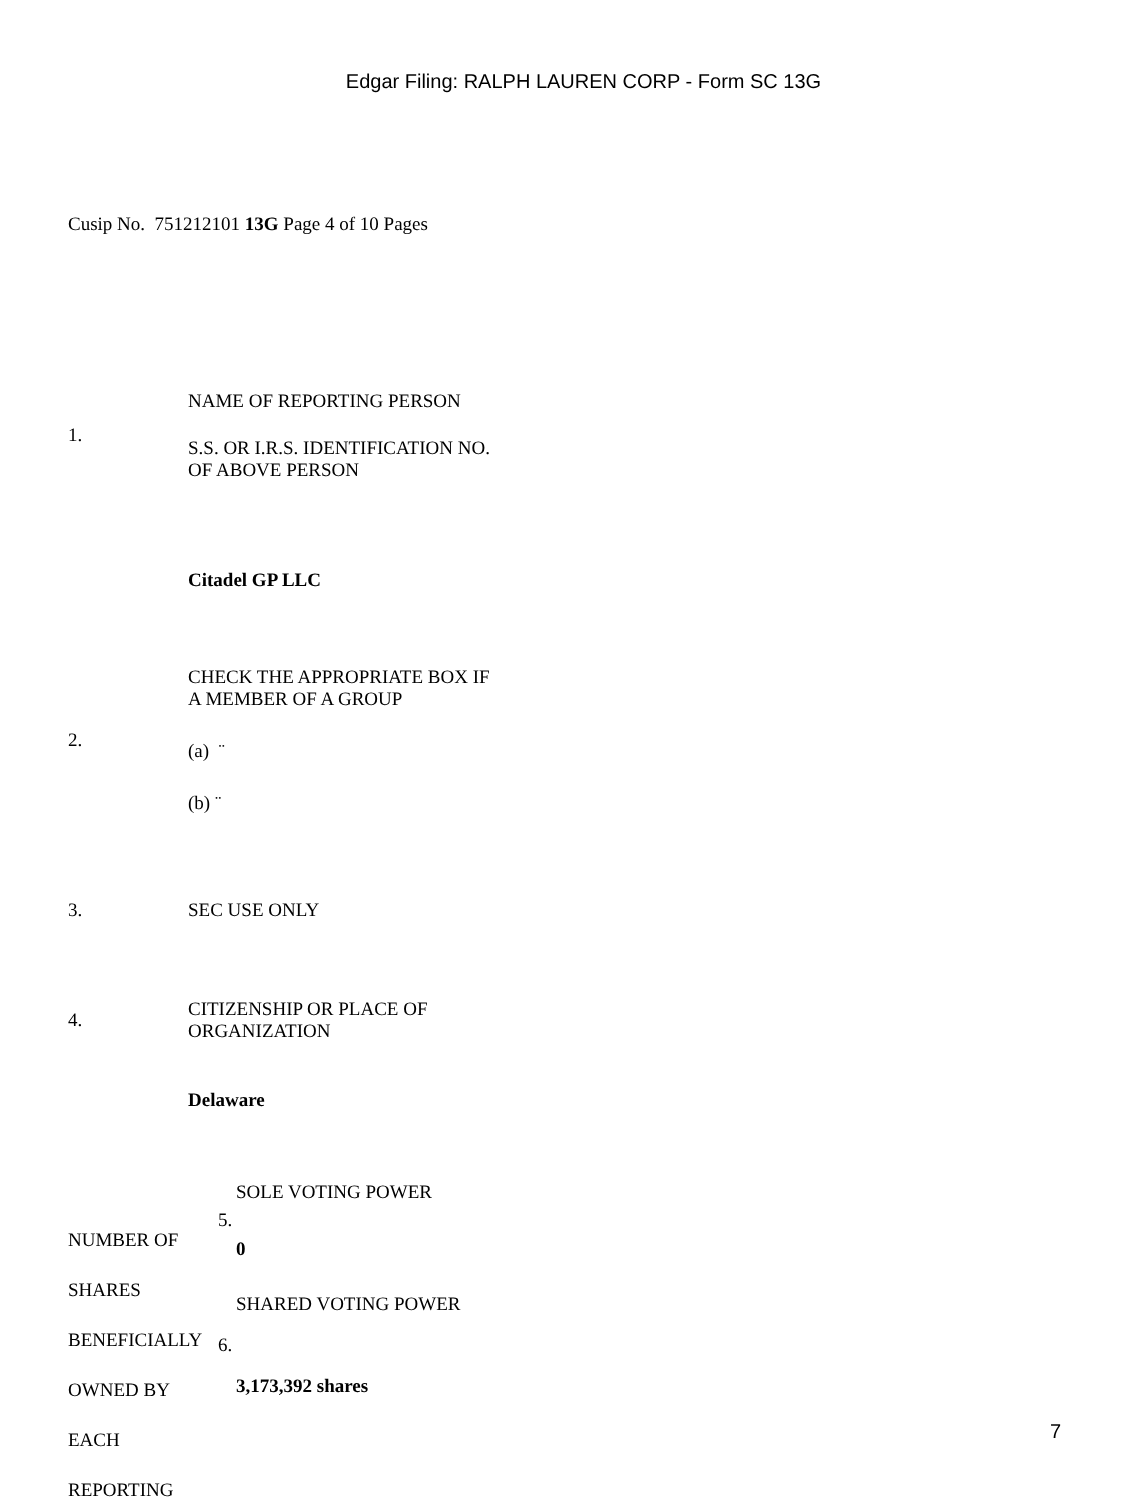Edgar Filing: RALPH LAUREN CORP - Form SC 13G
Cusip No. 751212101 13G Page 4 of 10 Pages
| 1. | NAME OF REPORTING PERSON S.S. OR I.R.S. IDENTIFICATION NO. OF ABOVE PERSON |
| | Citadel GP LLC |
| 2. | CHECK THE APPROPRIATE BOX IF A MEMBER OF A GROUP (a) ¨ (b) ¨ |
| 3. | SEC USE ONLY |
| 4. | CITIZENSHIP OR PLACE OF ORGANIZATION |
| | Delaware |
| NUMBER OF SHARES BENEFICIALLY OWNED BY EACH REPORTING | / 5. / SOLE VOTING POWER 0 / / 6. / SHARED VOTING POWER 3,173,392 shares / |
7